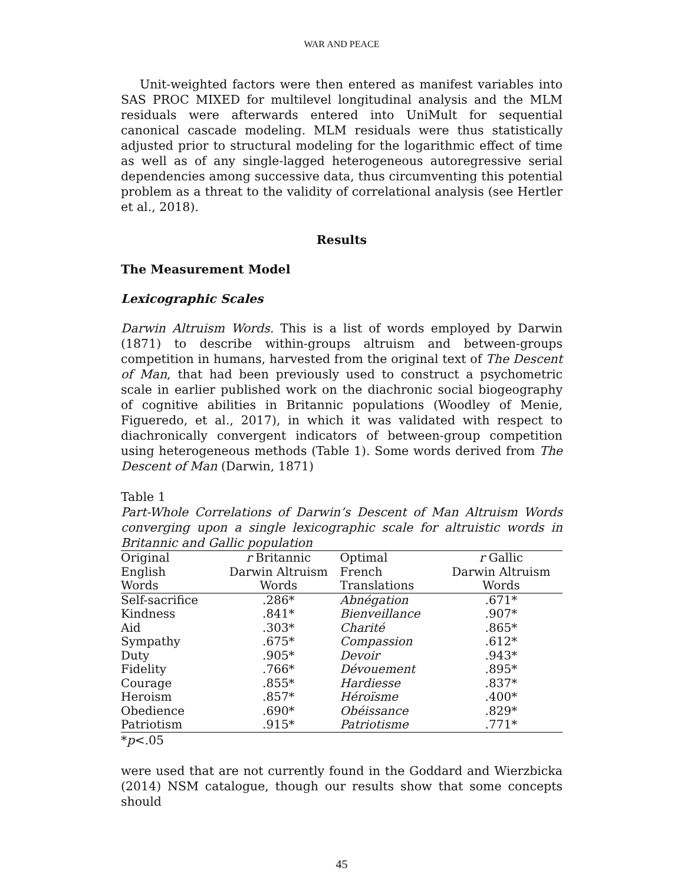WAR AND PEACE
Unit-weighted factors were then entered as manifest variables into SAS PROC MIXED for multilevel longitudinal analysis and the MLM residuals were afterwards entered into UniMult for sequential canonical cascade modeling. MLM residuals were thus statistically adjusted prior to structural modeling for the logarithmic effect of time as well as of any single-lagged heterogeneous autoregressive serial dependencies among successive data, thus circumventing this potential problem as a threat to the validity of correlational analysis (see Hertler et al., 2018).
Results
The Measurement Model
Lexicographic Scales
Darwin Altruism Words. This is a list of words employed by Darwin (1871) to describe within-groups altruism and between-groups competition in humans, harvested from the original text of The Descent of Man, that had been previously used to construct a psychometric scale in earlier published work on the diachronic social biogeography of cognitive abilities in Britannic populations (Woodley of Menie, Figueredo, et al., 2017), in which it was validated with respect to diachronically convergent indicators of between-group competition using heterogeneous methods (Table 1). Some words derived from The Descent of Man (Darwin, 1871)
Table 1
Part-Whole Correlations of Darwin’s Descent of Man Altruism Words converging upon a single lexicographic scale for altruistic words in Britannic and Gallic population
| Original | r Britannic | Optimal | r Gallic |
| --- | --- | --- | --- |
| English | Darwin Altruism | French | Darwin Altruism |
| Words | Words | Translations | Words |
| Self-sacrifice | .286* | Abnégation | .671* |
| Kindness | .841* | Bienveillance | .907* |
| Aid | .303* | Charité | .865* |
| Sympathy | .675* | Compassion | .612* |
| Duty | .905* | Devoir | .943* |
| Fidelity | .766* | Dévouement | .895* |
| Courage | .855* | Hardiesse | .837* |
| Heroism | .857* | Héroïsme | .400* |
| Obedience | .690* | Obéissance | .829* |
| Patriotism | .915* | Patriotisme | .771* |
*p<.05
were used that are not currently found in the Goddard and Wierzbicka (2014) NSM catalogue, though our results show that some concepts should
45